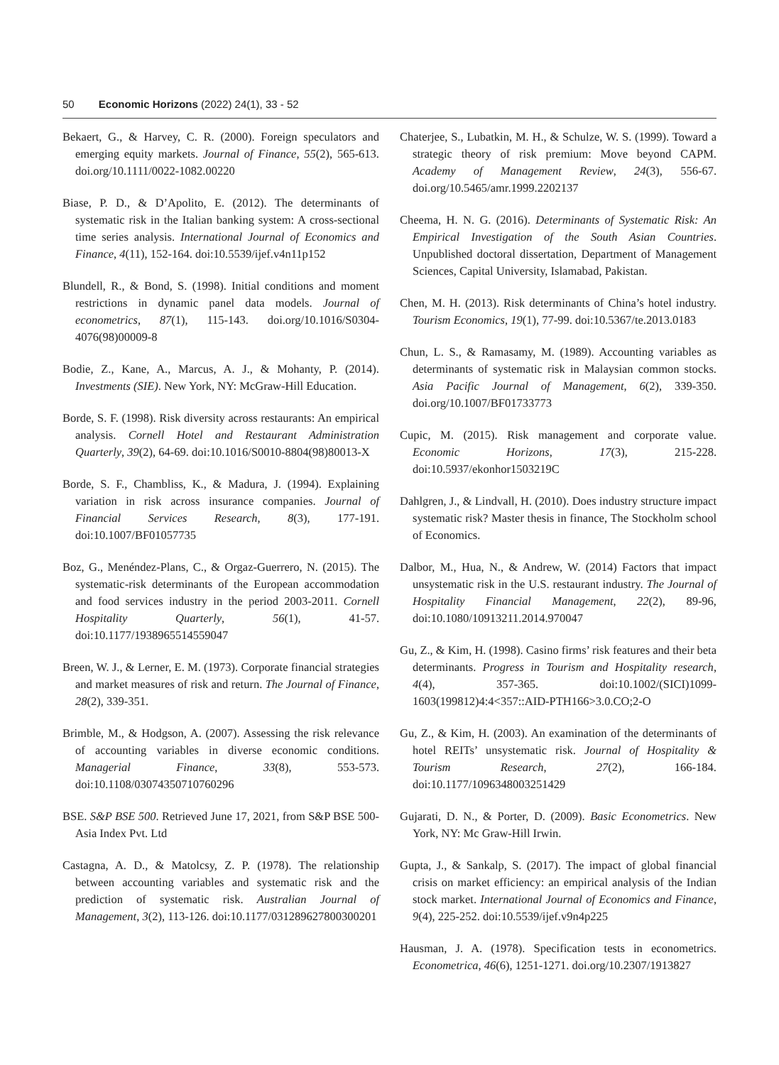50 Economic Horizons (2022) 24(1), 33 - 52
Bekaert, G., & Harvey, C. R. (2000). Foreign speculators and emerging equity markets. Journal of Finance, 55(2), 565-613. doi.org/10.1111/0022-1082.00220
Biase, P. D., & D’Apolito, E. (2012). The determinants of systematic risk in the Italian banking system: A cross-sectional time series analysis. International Journal of Economics and Finance, 4(11), 152-164. doi:10.5539/ijef.v4n11p152
Blundell, R., & Bond, S. (1998). Initial conditions and moment restrictions in dynamic panel data models. Journal of econometrics, 87(1), 115-143. doi.org/10.1016/S0304-4076(98)00009-8
Bodie, Z., Kane, A., Marcus, A. J., & Mohanty, P. (2014). Investments (SIE). New York, NY: McGraw-Hill Education.
Borde, S. F. (1998). Risk diversity across restaurants: An empirical analysis. Cornell Hotel and Restaurant Administration Quarterly, 39(2), 64-69. doi:10.1016/S0010-8804(98)80013-X
Borde, S. F., Chambliss, K., & Madura, J. (1994). Explaining variation in risk across insurance companies. Journal of Financial Services Research, 8(3), 177-191. doi:10.1007/BF01057735
Boz, G., Menéndez-Plans, C., & Orgaz-Guerrero, N. (2015). The systematic-risk determinants of the European accommodation and food services industry in the period 2003-2011. Cornell Hospitality Quarterly, 56(1), 41-57. doi:10.1177/1938965514559047
Breen, W. J., & Lerner, E. M. (1973). Corporate financial strategies and market measures of risk and return. The Journal of Finance, 28(2), 339-351.
Brimble, M., & Hodgson, A. (2007). Assessing the risk relevance of accounting variables in diverse economic conditions. Managerial Finance, 33(8), 553-573. doi:10.1108/03074350710760296
BSE. S&P BSE 500. Retrieved June 17, 2021, from S&P BSE 500-Asia Index Pvt. Ltd
Castagna, A. D., & Matolcsy, Z. P. (1978). The relationship between accounting variables and systematic risk and the prediction of systematic risk. Australian Journal of Management, 3(2), 113-126. doi:10.1177/031289627800300201
Chaterjee, S., Lubatkin, M. H., & Schulze, W. S. (1999). Toward a strategic theory of risk premium: Move beyond CAPM. Academy of Management Review, 24(3), 556-67. doi.org/10.5465/amr.1999.2202137
Cheema, H. N. G. (2016). Determinants of Systematic Risk: An Empirical Investigation of the South Asian Countries. Unpublished doctoral dissertation, Department of Management Sciences, Capital University, Islamabad, Pakistan.
Chen, M. H. (2013). Risk determinants of China’s hotel industry. Tourism Economics, 19(1), 77-99. doi:10.5367/te.2013.0183
Chun, L. S., & Ramasamy, M. (1989). Accounting variables as determinants of systematic risk in Malaysian common stocks. Asia Pacific Journal of Management, 6(2), 339-350. doi.org/10.1007/BF01733773
Cupic, M. (2015). Risk management and corporate value. Economic Horizons, 17(3), 215-228. doi:10.5937/ekonhor1503219C
Dahlgren, J., & Lindvall, H. (2010). Does industry structure impact systematic risk? Master thesis in finance, The Stockholm school of Economics.
Dalbor, M., Hua, N., & Andrew, W. (2014) Factors that impact unsystematic risk in the U.S. restaurant industry. The Journal of Hospitality Financial Management, 22(2), 89-96, doi:10.1080/10913211.2014.970047
Gu, Z., & Kim, H. (1998). Casino firms’ risk features and their beta determinants. Progress in Tourism and Hospitality research, 4(4), 357-365. doi:10.1002/(SICI)1099-1603(199812)4:4<357::AID-PTH166>3.0.CO;2-O
Gu, Z., & Kim, H. (2003). An examination of the determinants of hotel REITs’ unsystematic risk. Journal of Hospitality & Tourism Research, 27(2), 166-184. doi:10.1177/1096348003251429
Gujarati, D. N., & Porter, D. (2009). Basic Econometrics. New York, NY: Mc Graw-Hill Irwin.
Gupta, J., & Sankalp, S. (2017). The impact of global financial crisis on market efficiency: an empirical analysis of the Indian stock market. International Journal of Economics and Finance, 9(4), 225-252. doi:10.5539/ijef.v9n4p225
Hausman, J. A. (1978). Specification tests in econometrics. Econometrica, 46(6), 1251-1271. doi.org/10.2307/1913827